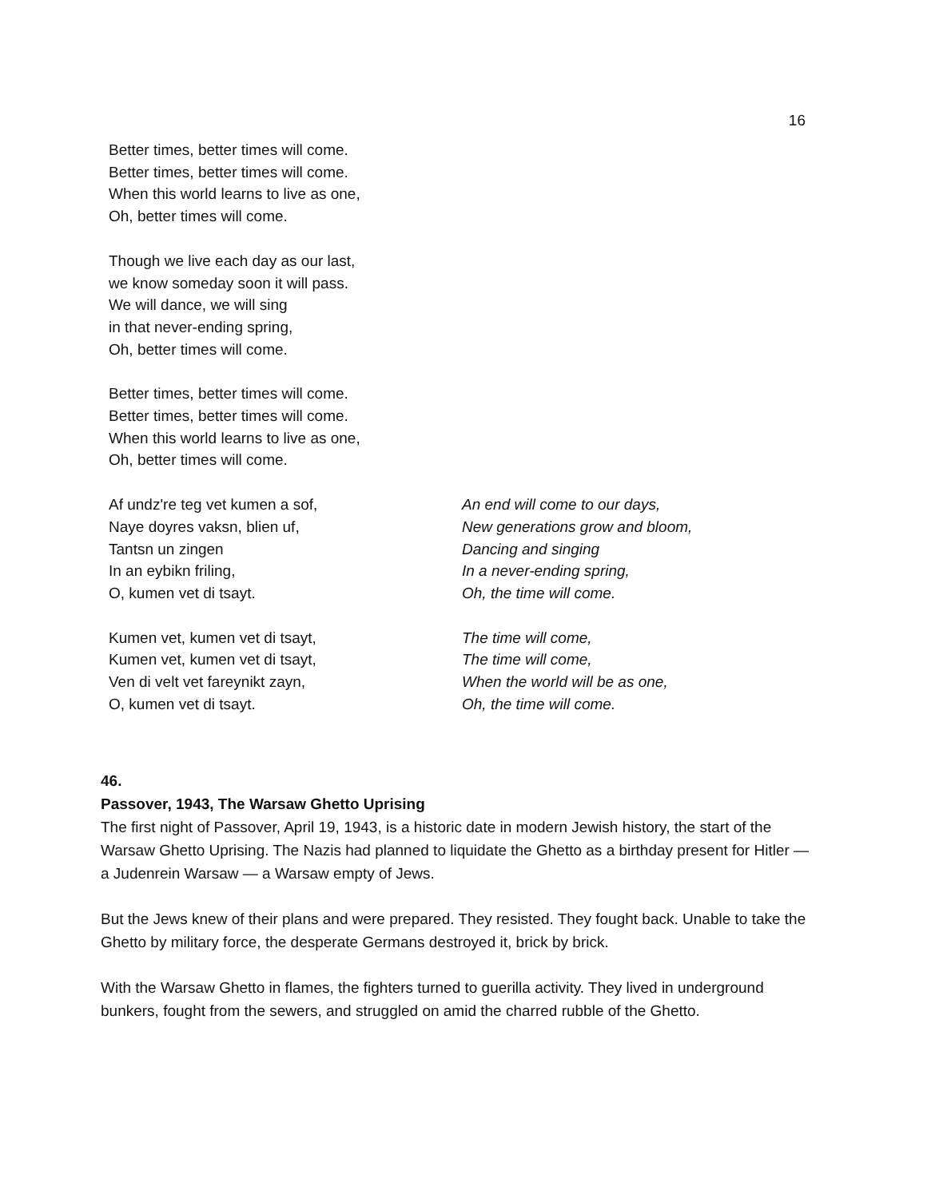16
Better times, better times will come.
Better times, better times will come.
When this world learns to live as one,
Oh, better times will come.
Though we live each day as our last,
we know someday soon it will pass.
We will dance, we will sing
in that never-ending spring,
Oh, better times will come.
Better times, better times will come.
Better times, better times will come.
When this world learns to live as one,
Oh, better times will come.
Af undz're teg vet kumen a sof,
Naye doyres vaksn, blien uf,
Tantsn un zingen
In an eybikn friling,
O, kumen vet di tsayt.
An end will come to our days,
New generations grow and bloom,
Dancing and singing
In a never-ending spring,
Oh, the time will come.
Kumen vet, kumen vet di tsayt,
Kumen vet, kumen vet di tsayt,
Ven di velt vet fareynikt zayn,
O, kumen vet di tsayt.
The time will come,
The time will come,
When the world will be as one,
Oh, the time will come.
46.
Passover, 1943, The Warsaw Ghetto Uprising
The first night of Passover, April 19, 1943, is a historic date in modern Jewish history, the start of the Warsaw Ghetto Uprising. The Nazis had planned to liquidate the Ghetto as a birthday present for Hitler — a Judenrein Warsaw — a Warsaw empty of Jews.
But the Jews knew of their plans and were prepared. They resisted. They fought back. Unable to take the Ghetto by military force, the desperate Germans destroyed it, brick by brick.
With the Warsaw Ghetto in flames, the fighters turned to guerilla activity. They lived in underground bunkers, fought from the sewers, and struggled on amid the charred rubble of the Ghetto.